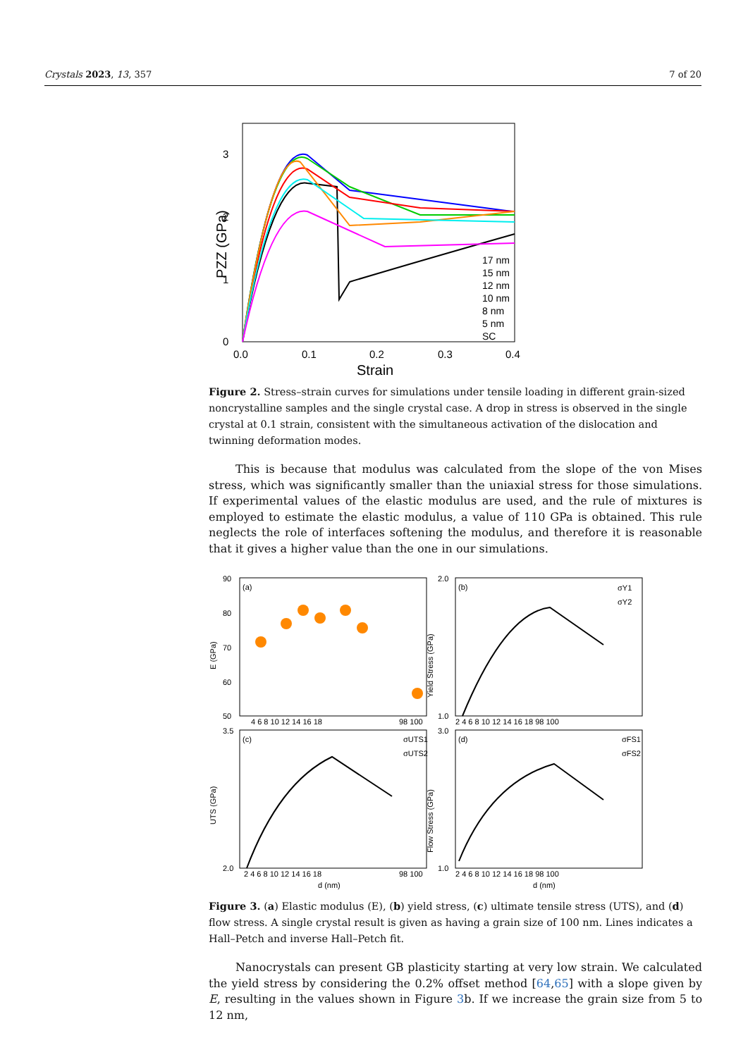Crystals 2023, 13, 357 7 of 20
PZZ (GPa)
0
1
2
3
0.0
0.1
0.2
0.3
0.4
Strain
17 nm
15 nm
12 nm
10 nm
8 nm
5 nm
SC
Figure 2. Stress–strain curves for simulations under tensile loading in different grain-sized noncrystalline samples and the single crystal case. A drop in stress is observed in the single crystal at 0.1 strain, consistent with the simultaneous activation of the dislocation and twinning deformation modes.
This is because that modulus was calculated from the slope of the von Mises stress, which was significantly smaller than the uniaxial stress for those simulations. If experimental values of the elastic modulus are used, and the rule of mixtures is employed to estimate the elastic modulus, a value of 110 GPa is obtained. This rule neglects the role of interfaces softening the modulus, and therefore it is reasonable that it gives a higher value than the one in our simulations.
(a)
(b)
(c)
(d)
90
80
70
60
50
2.0
1.0
3.5
2.0
3.0
1.0
E (GPa)
Yield Stress (GPa)
UTS (GPa)
Flow Stress (GPa)
4 6 8 10 12 14 16 18
98 100
2 4 6 8 10 12 14 16 18 98 100
2 4 6 8 10 12 14 16 18
98 100
2 4 6 8 10 12 14 16 18 98 100
d (nm)
d (nm)
σY1
σY2
σUTS1
σUTS2
σFS1
σFS2
Figure 3. (a) Elastic modulus (E), (b) yield stress, (c) ultimate tensile stress (UTS), and (d) flow stress. A single crystal result is given as having a grain size of 100 nm. Lines indicates a Hall–Petch and inverse Hall–Petch fit.
Nanocrystals can present GB plasticity starting at very low strain. We calculated the yield stress by considering the 0.2% offset method [64,65] with a slope given by E, resulting in the values shown in Figure 3b. If we increase the grain size from 5 to 12 nm,